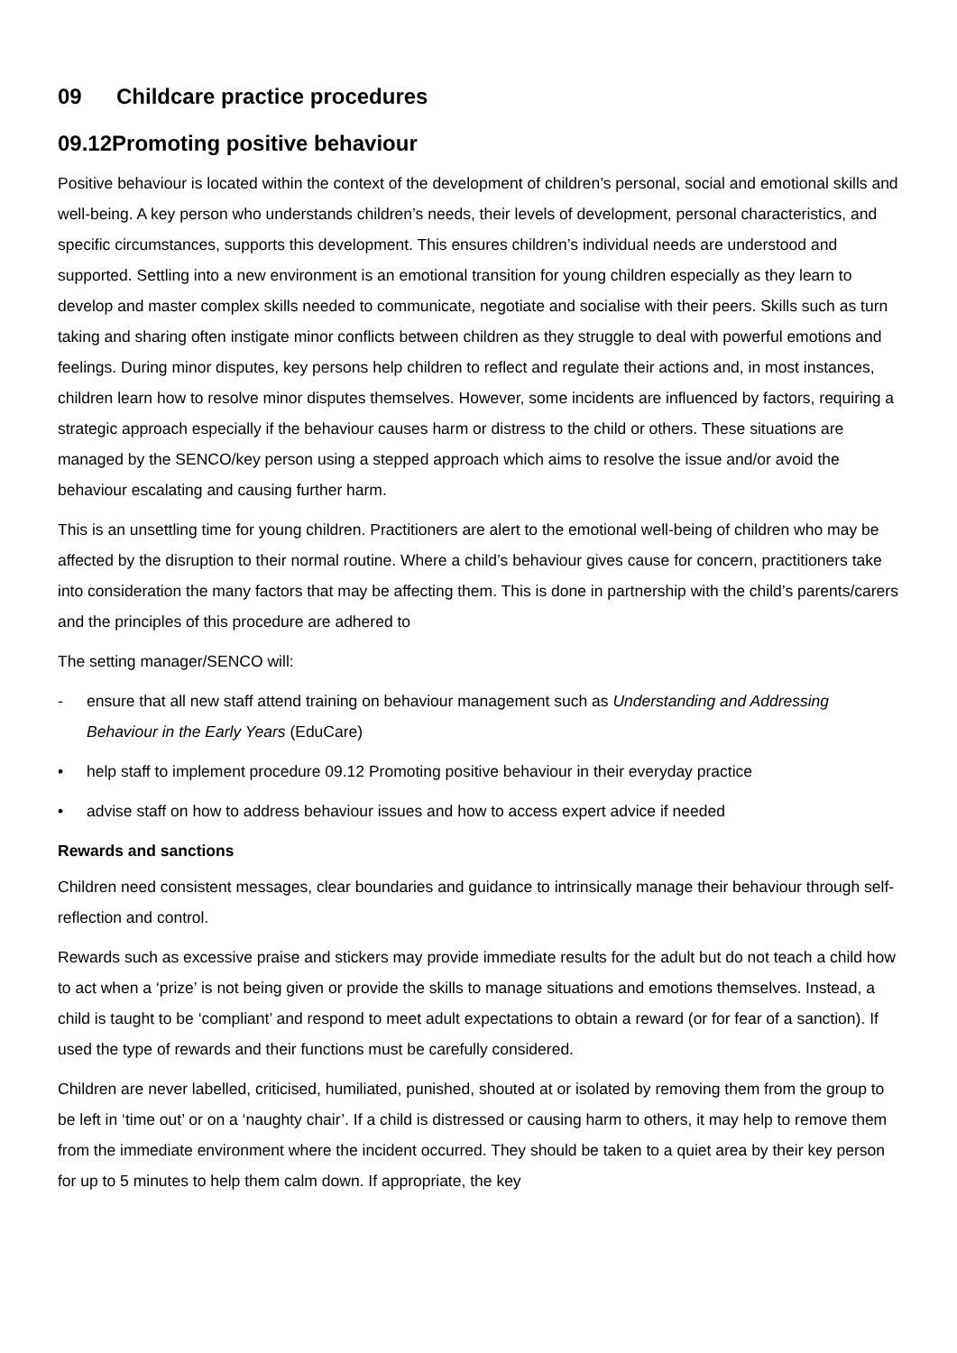09 Childcare practice procedures
09.12Promoting positive behaviour
Positive behaviour is located within the context of the development of children’s personal, social and emotional skills and well-being. A key person who understands children’s needs, their levels of development, personal characteristics, and specific circumstances, supports this development. This ensures children’s individual needs are understood and supported. Settling into a new environment is an emotional transition for young children especially as they learn to develop and master complex skills needed to communicate, negotiate and socialise with their peers. Skills such as turn taking and sharing often instigate minor conflicts between children as they struggle to deal with powerful emotions and feelings. During minor disputes, key persons help children to reflect and regulate their actions and, in most instances, children learn how to resolve minor disputes themselves. However, some incidents are influenced by factors, requiring a strategic approach especially if the behaviour causes harm or distress to the child or others. These situations are managed by the SENCO/key person using a stepped approach which aims to resolve the issue and/or avoid the behaviour escalating and causing further harm.
This is an unsettling time for young children. Practitioners are alert to the emotional well-being of children who may be affected by the disruption to their normal routine. Where a child’s behaviour gives cause for concern, practitioners take into consideration the many factors that may be affecting them. This is done in partnership with the child’s parents/carers and the principles of this procedure are adhered to
The setting manager/SENCO will:
- ensure that all new staff attend training on behaviour management such as Understanding and Addressing Behaviour in the Early Years (EduCare)
• help staff to implement procedure 09.12 Promoting positive behaviour in their everyday practice
• advise staff on how to address behaviour issues and how to access expert advice if needed
Rewards and sanctions
Children need consistent messages, clear boundaries and guidance to intrinsically manage their behaviour through self-reflection and control.
Rewards such as excessive praise and stickers may provide immediate results for the adult but do not teach a child how to act when a ‘prize’ is not being given or provide the skills to manage situations and emotions themselves. Instead, a child is taught to be ‘compliant’ and respond to meet adult expectations to obtain a reward (or for fear of a sanction). If used the type of rewards and their functions must be carefully considered.
Children are never labelled, criticised, humiliated, punished, shouted at or isolated by removing them from the group to be left in ‘time out’ or on a ‘naughty chair’. If a child is distressed or causing harm to others, it may help to remove them from the immediate environment where the incident occurred. They should be taken to a quiet area by their key person for up to 5 minutes to help them calm down. If appropriate, the key